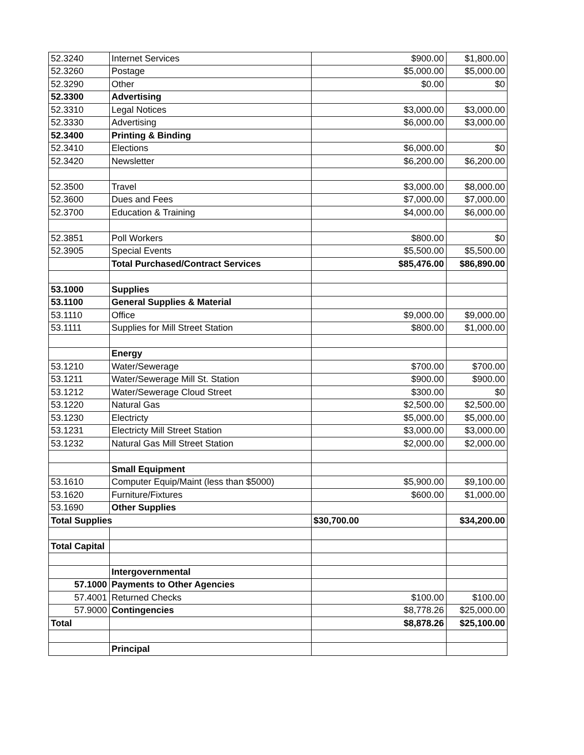| 52.3240 | Internet Services | $900.00 | $1,800.00 |
| 52.3260 | Postage | $5,000.00 | $5,000.00 |
| 52.3290 | Other | $0.00 | $0 |
| 52.3300 | Advertising | | |
| 52.3310 | Legal Notices | $3,000.00 | $3,000.00 |
| 52.3330 | Advertising | $6,000.00 | $3,000.00 |
| 52.3400 | Printing & Binding | | |
| 52.3410 | Elections | $6,000.00 | $0 |
| 52.3420 | Newsletter | $6,200.00 | $6,200.00 |
| 52.3500 | Travel | $3,000.00 | $8,000.00 |
| 52.3600 | Dues and Fees | $7,000.00 | $7,000.00 |
| 52.3700 | Education & Training | $4,000.00 | $6,000.00 |
| 52.3851 | Poll Workers | $800.00 | $0 |
| 52.3905 | Special Events | $5,500.00 | $5,500.00 |
| | Total Purchased/Contract Services | $85,476.00 | $86,890.00 |
| 53.1000 | Supplies | | |
| 53.1100 | General Supplies & Material | | |
| 53.1110 | Office | $9,000.00 | $9,000.00 |
| 53.1111 | Supplies for Mill Street Station | $800.00 | $1,000.00 |
| | Energy | | |
| 53.1210 | Water/Sewerage | $700.00 | $700.00 |
| 53.1211 | Water/Sewerage Mill St. Station | $900.00 | $900.00 |
| 53.1212 | Water/Sewerage Cloud Street | $300.00 | $0 |
| 53.1220 | Natural Gas | $2,500.00 | $2,500.00 |
| 53.1230 | Electricty | $5,000.00 | $5,000.00 |
| 53.1231 | Electricty Mill Street Station | $3,000.00 | $3,000.00 |
| 53.1232 | Natural Gas Mill Street Station | $2,000.00 | $2,000.00 |
| | Small Equipment | | |
| 53.1610 | Computer Equip/Maint (less than $5000) | $5,900.00 | $9,100.00 |
| 53.1620 | Furniture/Fixtures | $600.00 | $1,000.00 |
| 53.1690 | Other Supplies | | |
| Total Supplies | | $30,700.00 | $34,200.00 |
| Total Capital | | | |
| | Intergovernmental | | |
| 57.1000 | Payments to Other Agencies | | |
| 57.4001 | Returned Checks | $100.00 | $100.00 |
| 57.9000 | Contingencies | $8,778.26 | $25,000.00 |
| Total | | $8,878.26 | $25,100.00 |
| | Principal | | |